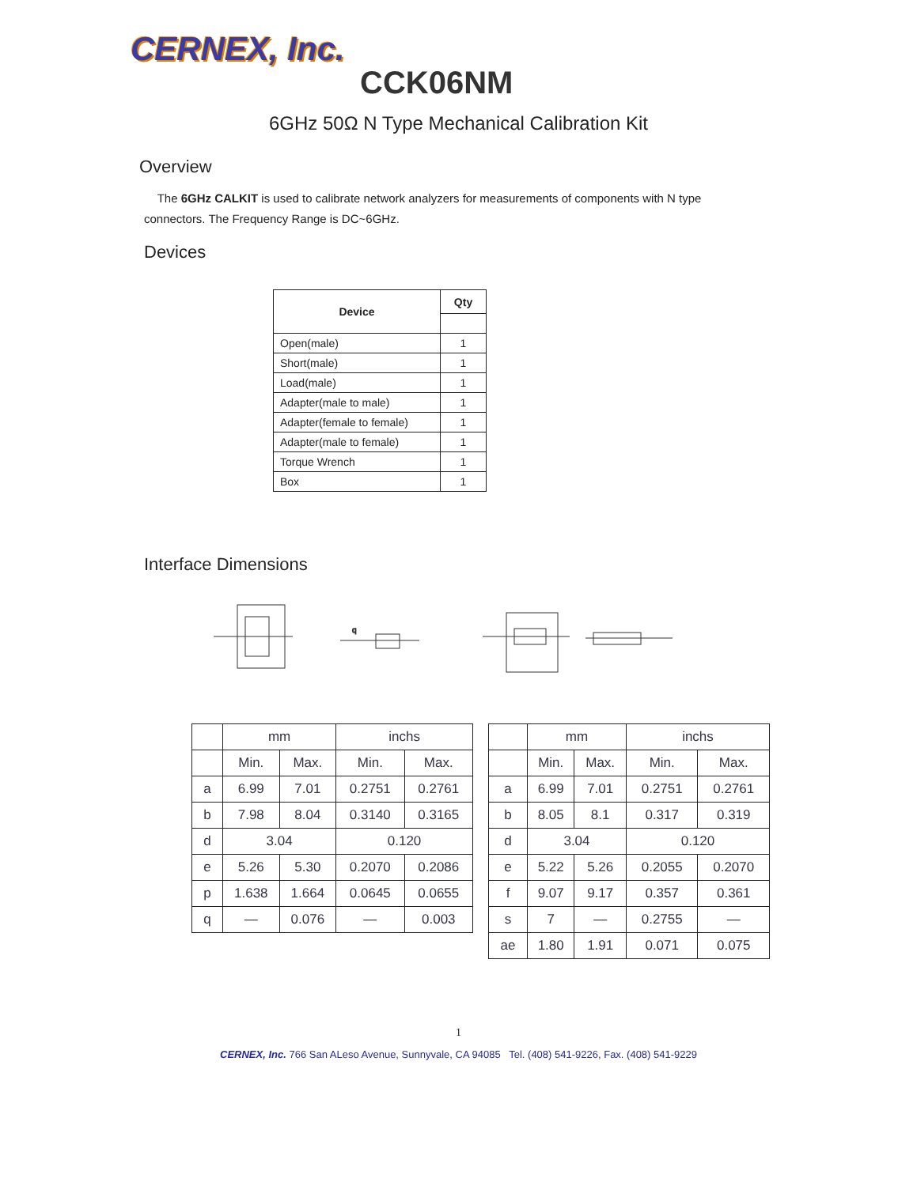CERNEX, Inc.
CCK06NM
6GHz 50Ω N Type Mechanical Calibration Kit
Overview
The 6GHz CALKIT is used to calibrate network analyzers for measurements of components with N type connectors. The Frequency Range is DC~6GHz.
Devices
| Device | Qty |
| --- | --- |
| Open(male) | 1 |
| Short(male) | 1 |
| Load(male) | 1 |
| Adapter(male to male) | 1 |
| Adapter(female to female) | 1 |
| Adapter(male to female) | 1 |
| Torque Wrench | 1 |
| Box | 1 |
Interface Dimensions
q
| | mm | | inchs | |
| | Min. | Max. | Min. | Max. |
| a | 6.99 | 7.01 | 0.2751 | 0.2761 |
| b | 7.98 | 8.04 | 0.3140 | 0.3165 |
| d | 3.04 | | 0.120 | |
| e | 5.26 | 5.30 | 0.2070 | 0.2086 |
| p | 1.638 | 1.664 | 0.0645 | 0.0655 |
| q | — | 0.076 | — | 0.003 |
| | mm | | inchs | |
| | Min. | Max. | Min. | Max. |
| a | 6.99 | 7.01 | 0.2751 | 0.2761 |
| b | 8.05 | 8.1 | 0.317 | 0.319 |
| d | 3.04 | | 0.120 | |
| e | 5.22 | 5.26 | 0.2055 | 0.2070 |
| f | 9.07 | 9.17 | 0.357 | 0.361 |
| s | 7 | — | 0.2755 | — |
| ae | 1.80 | 1.91 | 0.071 | 0.075 |
1
CERNEX, Inc. 766 San ALeso Avenue, Sunnyvale, CA 94085 Tel. (408) 541-9226, Fax. (408) 541-9229